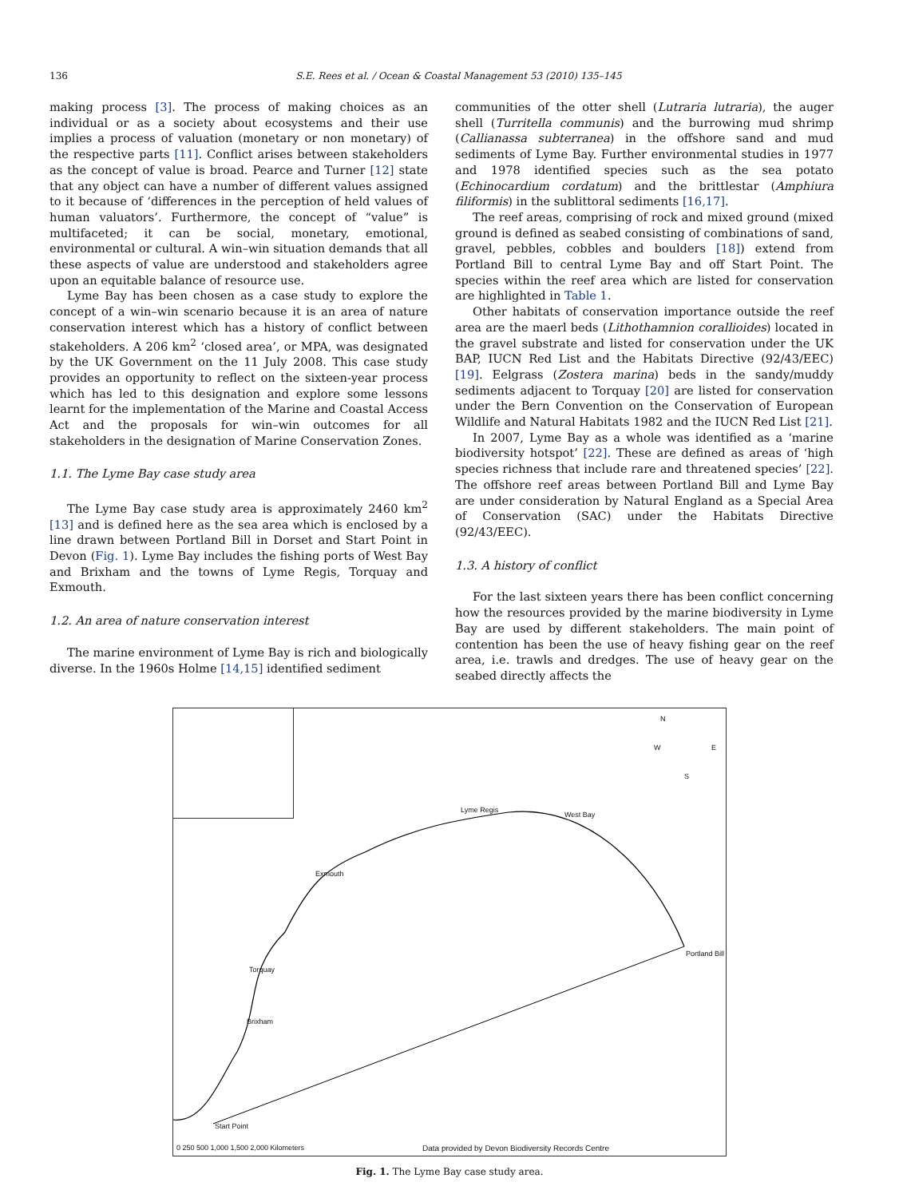136 S.E. Rees et al. / Ocean & Coastal Management 53 (2010) 135–145
making process [3]. The process of making choices as an individual or as a society about ecosystems and their use implies a process of valuation (monetary or non monetary) of the respective parts [11]. Conflict arises between stakeholders as the concept of value is broad. Pearce and Turner [12] state that any object can have a number of different values assigned to it because of ‘differences in the perception of held values of human valuators’. Furthermore, the concept of “value” is multifaceted; it can be social, monetary, emotional, environmental or cultural. A win–win situation demands that all these aspects of value are understood and stakeholders agree upon an equitable balance of resource use.
Lyme Bay has been chosen as a case study to explore the concept of a win–win scenario because it is an area of nature conservation interest which has a history of conflict between stakeholders. A 206 km<sup>2</sup> ‘closed area’, or MPA, was designated by the UK Government on the 11 July 2008. This case study provides an opportunity to reflect on the sixteen-year process which has led to this designation and explore some lessons learnt for the implementation of the Marine and Coastal Access Act and the proposals for win–win outcomes for all stakeholders in the designation of Marine Conservation Zones.
1.1. The Lyme Bay case study area
The Lyme Bay case study area is approximately 2460 km<sup>2</sup> [13] and is defined here as the sea area which is enclosed by a line drawn between Portland Bill in Dorset and Start Point in Devon (Fig. 1). Lyme Bay includes the fishing ports of West Bay and Brixham and the towns of Lyme Regis, Torquay and Exmouth.
1.2. An area of nature conservation interest
The marine environment of Lyme Bay is rich and biologically diverse. In the 1960s Holme [14,15] identified sediment
communities of the otter shell (Lutraria lutraria), the auger shell (Turritella communis) and the burrowing mud shrimp (Callianassa subterranea) in the offshore sand and mud sediments of Lyme Bay. Further environmental studies in 1977 and 1978 identified species such as the sea potato (Echinocardium cordatum) and the brittlestar (Amphiura filiformis) in the sublittoral sediments [16,17].
The reef areas, comprising of rock and mixed ground (mixed ground is defined as seabed consisting of combinations of sand, gravel, pebbles, cobbles and boulders [18]) extend from Portland Bill to central Lyme Bay and off Start Point. The species within the reef area which are listed for conservation are highlighted in Table 1.
Other habitats of conservation importance outside the reef area are the maerl beds (Lithothamnion corallioides) located in the gravel substrate and listed for conservation under the UK BAP, IUCN Red List and the Habitats Directive (92/43/EEC) [19]. Eelgrass (Zostera marina) beds in the sandy/muddy sediments adjacent to Torquay [20] are listed for conservation under the Bern Convention on the Conservation of European Wildlife and Natural Habitats 1982 and the IUCN Red List [21].
In 2007, Lyme Bay as a whole was identified as a ‘marine biodiversity hotspot’ [22]. These are defined as areas of ‘high species richness that include rare and threatened species’ [22]. The offshore reef areas between Portland Bill and Lyme Bay are under consideration by Natural England as a Special Area of Conservation (SAC) under the Habitats Directive (92/43/EEC).
1.3. A history of conflict
For the last sixteen years there has been conflict concerning how the resources provided by the marine biodiversity in Lyme Bay are used by different stakeholders. The main point of contention has been the use of heavy fishing gear on the reef area, i.e. trawls and dredges. The use of heavy gear on the seabed directly affects the
N
W E
S
Lyme Regis
West Bay
Exmouth
Portland Bill
Torquay
Brixham
Start Point
0 250 500 1,000 1,500 2,000 Kilometers Data provided by Devon Biodiversity Records Centre
Fig. 1. The Lyme Bay case study area.